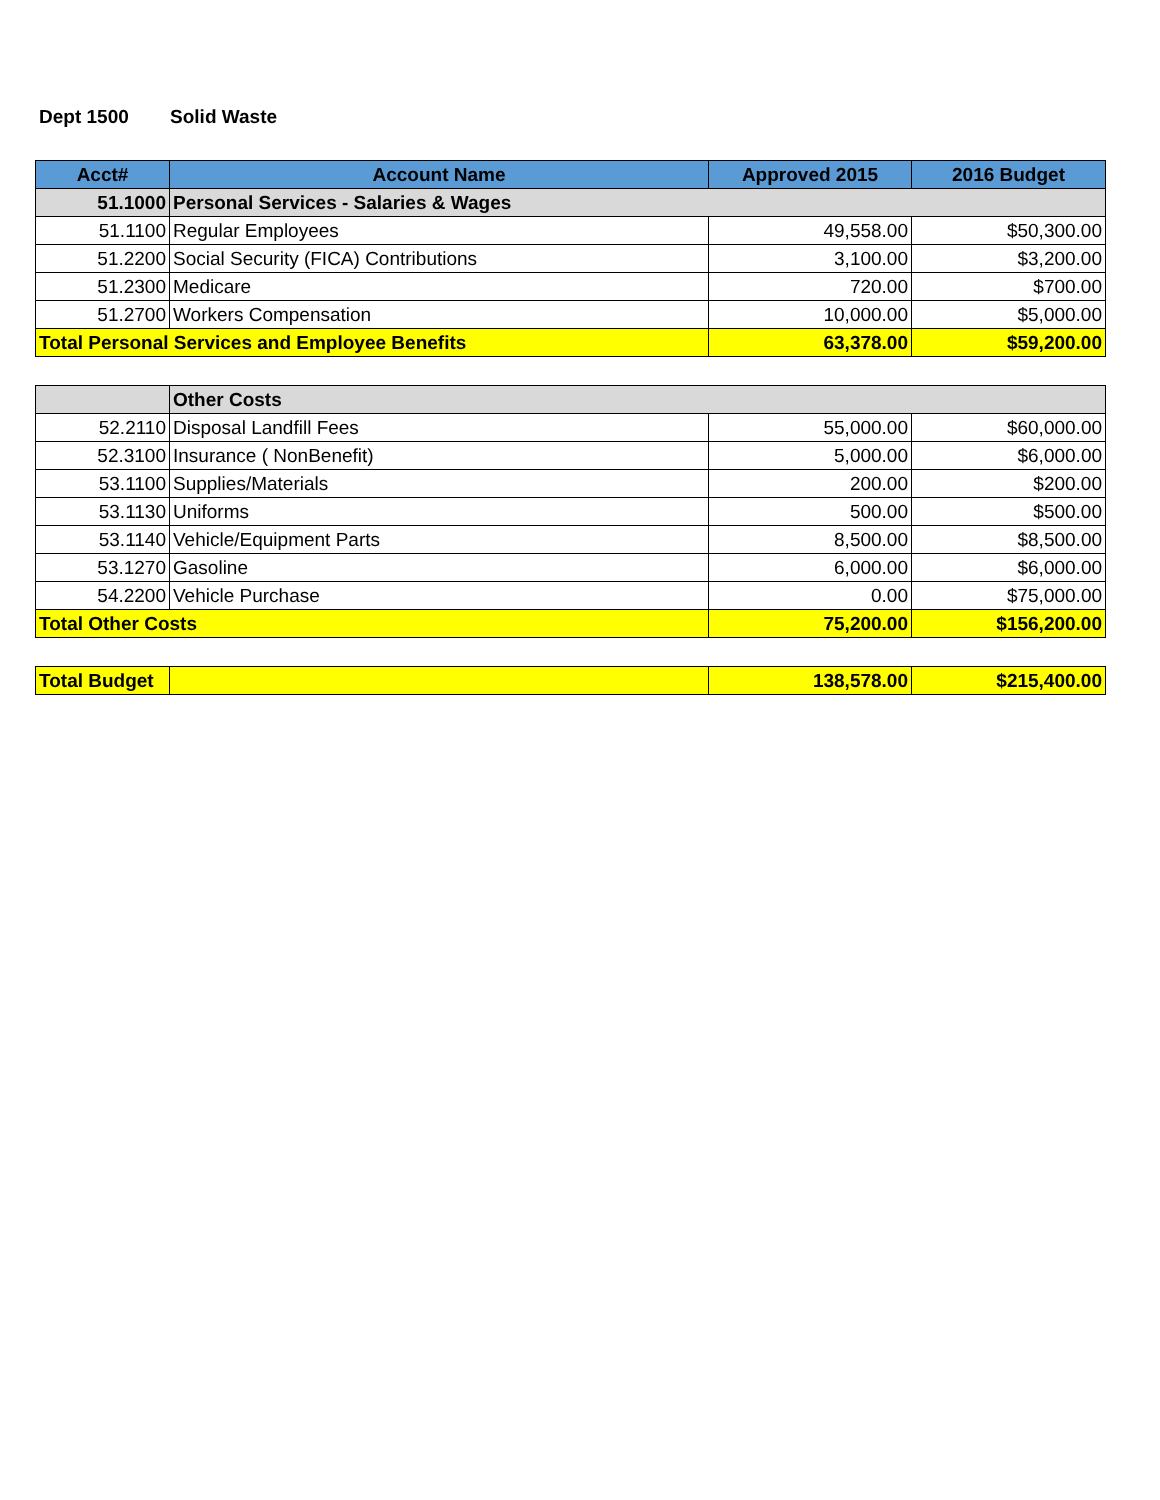Dept 1500 Solid Waste
| Acct# | Account Name | Approved 2015 | 2016 Budget |
| --- | --- | --- | --- |
| 51.1000 | Personal Services - Salaries & Wages | | |
| 51.1100 | Regular Employees | 49,558.00 | $50,300.00 |
| 51.2200 | Social Security (FICA) Contributions | 3,100.00 | $3,200.00 |
| 51.2300 | Medicare | 720.00 | $700.00 |
| 51.2700 | Workers Compensation | 10,000.00 | $5,000.00 |
| Total Personal Services and Employee Benefits | | 63,378.00 | $59,200.00 |
| | Other Costs | | |
| 52.2110 | Disposal Landfill Fees | 55,000.00 | $60,000.00 |
| 52.3100 | Insurance ( NonBenefit) | 5,000.00 | $6,000.00 |
| 53.1100 | Supplies/Materials | 200.00 | $200.00 |
| 53.1130 | Uniforms | 500.00 | $500.00 |
| 53.1140 | Vehicle/Equipment Parts | 8,500.00 | $8,500.00 |
| 53.1270 | Gasoline | 6,000.00 | $6,000.00 |
| 54.2200 | Vehicle Purchase | 0.00 | $75,000.00 |
| Total Other Costs | | 75,200.00 | $156,200.00 |
| Total Budget | | 138,578.00 | $215,400.00 |